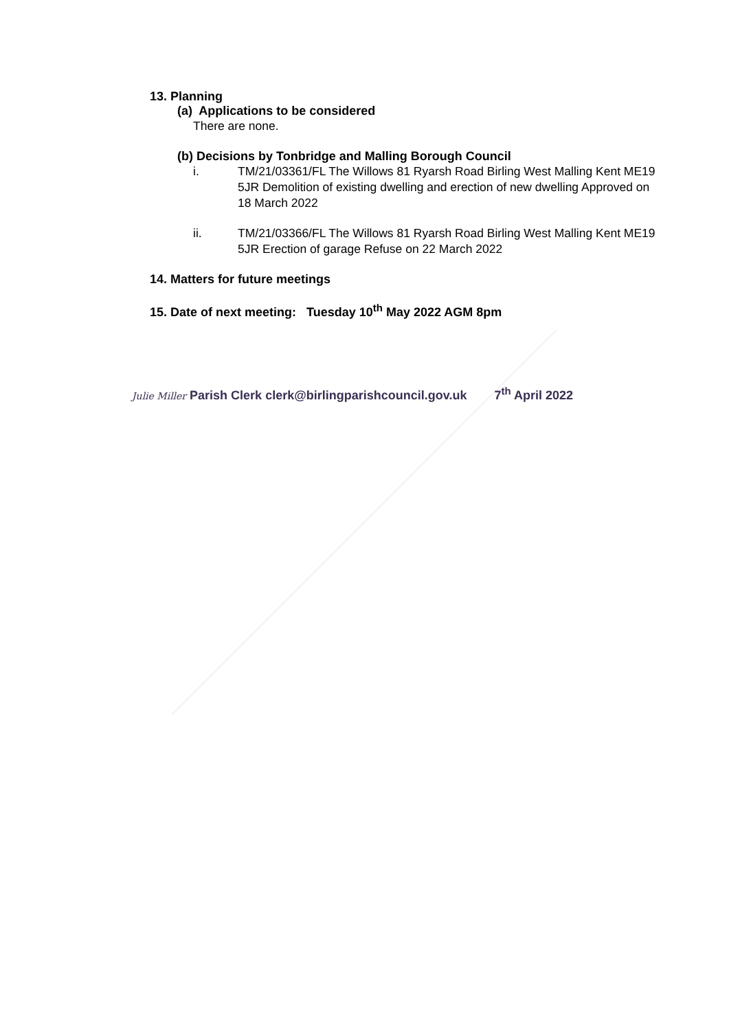13. Planning
(a) Applications to be considered
There are none.
(b) Decisions by Tonbridge and Malling Borough Council
i. TM/21/03361/FL The Willows 81 Ryarsh Road Birling West Malling Kent ME19 5JR Demolition of existing dwelling and erection of new dwelling Approved on 18 March 2022
ii. TM/21/03366/FL The Willows 81 Ryarsh Road Birling West Malling Kent ME19 5JR Erection of garage Refuse on 22 March 2022
14. Matters for future meetings
15. Date of next meeting: Tuesday 10<sup>th</sup> May 2022 AGM 8pm
Julie Miller Parish Clerk clerk@birlingparishcouncil.gov.uk 7<sup>th</sup> April 2022